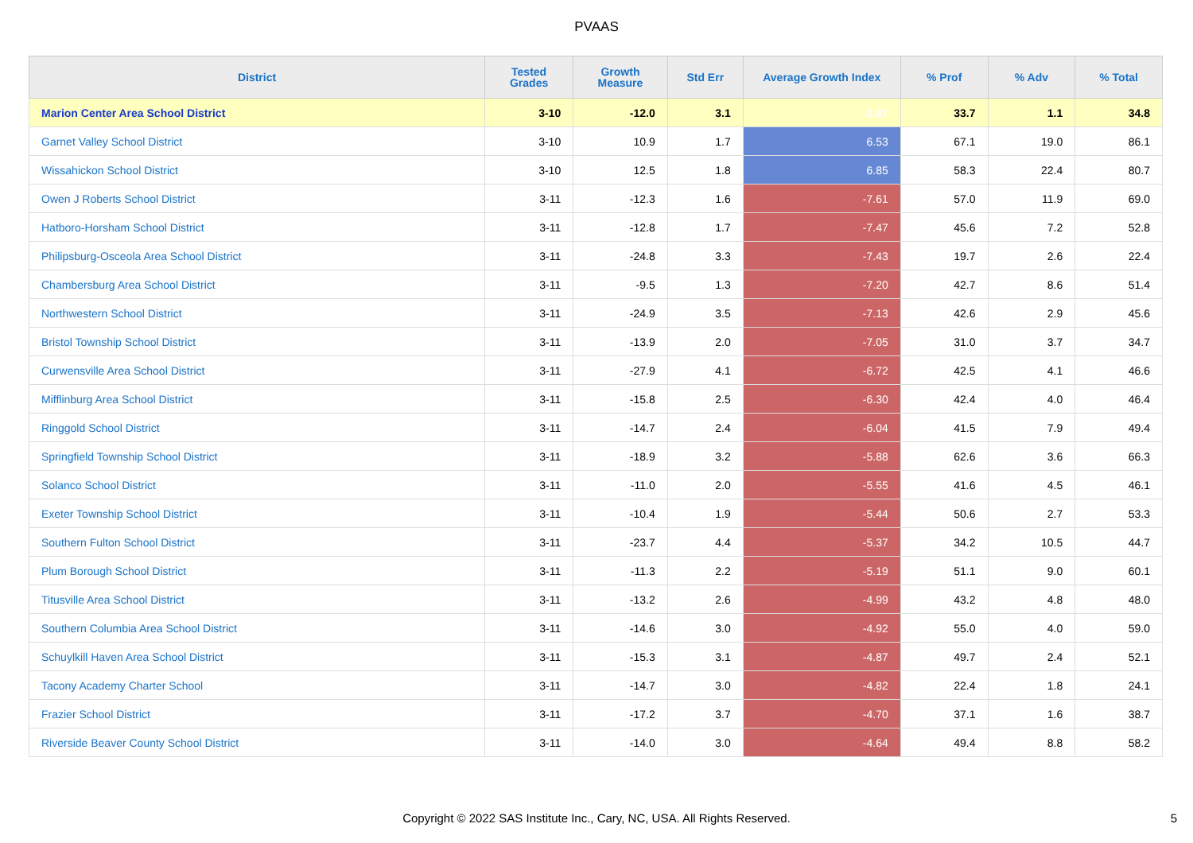PVAAS
| District | Tested Grades | Growth Measure | Std Err | Average Growth Index | % Prof | % Adv | % Total |
| --- | --- | --- | --- | --- | --- | --- | --- |
| Marion Center Area School District | 3-10 | -12.0 | 3.1 | -3.87 | 33.7 | 1.1 | 34.8 |
| Garnet Valley School District | 3-10 | 10.9 | 1.7 | 6.53 | 67.1 | 19.0 | 86.1 |
| Wissahickon School District | 3-10 | 12.5 | 1.8 | 6.85 | 58.3 | 22.4 | 80.7 |
| Owen J Roberts School District | 3-11 | -12.3 | 1.6 | -7.61 | 57.0 | 11.9 | 69.0 |
| Hatboro-Horsham School District | 3-11 | -12.8 | 1.7 | -7.47 | 45.6 | 7.2 | 52.8 |
| Philipsburg-Osceola Area School District | 3-11 | -24.8 | 3.3 | -7.43 | 19.7 | 2.6 | 22.4 |
| Chambersburg Area School District | 3-11 | -9.5 | 1.3 | -7.20 | 42.7 | 8.6 | 51.4 |
| Northwestern School District | 3-11 | -24.9 | 3.5 | -7.13 | 42.6 | 2.9 | 45.6 |
| Bristol Township School District | 3-11 | -13.9 | 2.0 | -7.05 | 31.0 | 3.7 | 34.7 |
| Curwensville Area School District | 3-11 | -27.9 | 4.1 | -6.72 | 42.5 | 4.1 | 46.6 |
| Mifflinburg Area School District | 3-11 | -15.8 | 2.5 | -6.30 | 42.4 | 4.0 | 46.4 |
| Ringgold School District | 3-11 | -14.7 | 2.4 | -6.04 | 41.5 | 7.9 | 49.4 |
| Springfield Township School District | 3-11 | -18.9 | 3.2 | -5.88 | 62.6 | 3.6 | 66.3 |
| Solanco School District | 3-11 | -11.0 | 2.0 | -5.55 | 41.6 | 4.5 | 46.1 |
| Exeter Township School District | 3-11 | -10.4 | 1.9 | -5.44 | 50.6 | 2.7 | 53.3 |
| Southern Fulton School District | 3-11 | -23.7 | 4.4 | -5.37 | 34.2 | 10.5 | 44.7 |
| Plum Borough School District | 3-11 | -11.3 | 2.2 | -5.19 | 51.1 | 9.0 | 60.1 |
| Titusville Area School District | 3-11 | -13.2 | 2.6 | -4.99 | 43.2 | 4.8 | 48.0 |
| Southern Columbia Area School District | 3-11 | -14.6 | 3.0 | -4.92 | 55.0 | 4.0 | 59.0 |
| Schuylkill Haven Area School District | 3-11 | -15.3 | 3.1 | -4.87 | 49.7 | 2.4 | 52.1 |
| Tacony Academy Charter School | 3-11 | -14.7 | 3.0 | -4.82 | 22.4 | 1.8 | 24.1 |
| Frazier School District | 3-11 | -17.2 | 3.7 | -4.70 | 37.1 | 1.6 | 38.7 |
| Riverside Beaver County School District | 3-11 | -14.0 | 3.0 | -4.64 | 49.4 | 8.8 | 58.2 |
Copyright © 2022 SAS Institute Inc., Cary, NC, USA. All Rights Reserved. 5